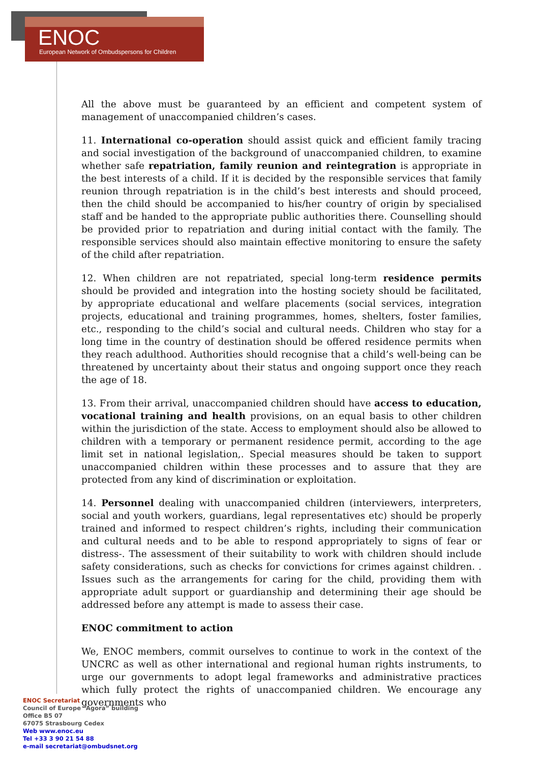ENOC
European Network of Ombudspersons for Children
All the above must be guaranteed by an efficient and competent system of management of unaccompanied children’s cases.
11. International co-operation should assist quick and efficient family tracing and social investigation of the background of unaccompanied children, to examine whether safe repatriation, family reunion and reintegration is appropriate in the best interests of a child. If it is decided by the responsible services that family reunion through repatriation is in the child’s best interests and should proceed, then the child should be accompanied to his/her country of origin by specialised staff and be handed to the appropriate public authorities there. Counselling should be provided prior to repatriation and during initial contact with the family. The responsible services should also maintain effective monitoring to ensure the safety of the child after repatriation.
12. When children are not repatriated, special long-term residence permits should be provided and integration into the hosting society should be facilitated, by appropriate educational and welfare placements (social services, integration projects, educational and training programmes, homes, shelters, foster families, etc., responding to the child’s social and cultural needs. Children who stay for a long time in the country of destination should be offered residence permits when they reach adulthood. Authorities should recognise that a child’s well-being can be threatened by uncertainty about their status and ongoing support once they reach the age of 18.
13. From their arrival, unaccompanied children should have access to education, vocational training and health provisions, on an equal basis to other children within the jurisdiction of the state. Access to employment should also be allowed to children with a temporary or permanent residence permit, according to the age limit set in national legislation,. Special measures should be taken to support unaccompanied children within these processes and to assure that they are protected from any kind of discrimination or exploitation.
14. Personnel dealing with unaccompanied children (interviewers, interpreters, social and youth workers, guardians, legal representatives etc) should be properly trained and informed to respect children’s rights, including their communication and cultural needs and to be able to respond appropriately to signs of fear or distress-. The assessment of their suitability to work with children should include safety considerations, such as checks for convictions for crimes against children. . Issues such as the arrangements for caring for the child, providing them with appropriate adult support or guardianship and determining their age should be addressed before any attempt is made to assess their case.
ENOC commitment to action
We, ENOC members, commit ourselves to continue to work in the context of the UNCRC as well as other international and regional human rights instruments, to urge our governments to adopt legal frameworks and administrative practices which fully protect the rights of unaccompanied children. We encourage any governments who
ENOC Secretariat
Council of Europe “Agora” building
Office B5 07
67075 Strasbourg Cedex
Web www.enoc.eu
Tel +33 3 90 21 54 88
e-mail secretariat@ombudsnet.org